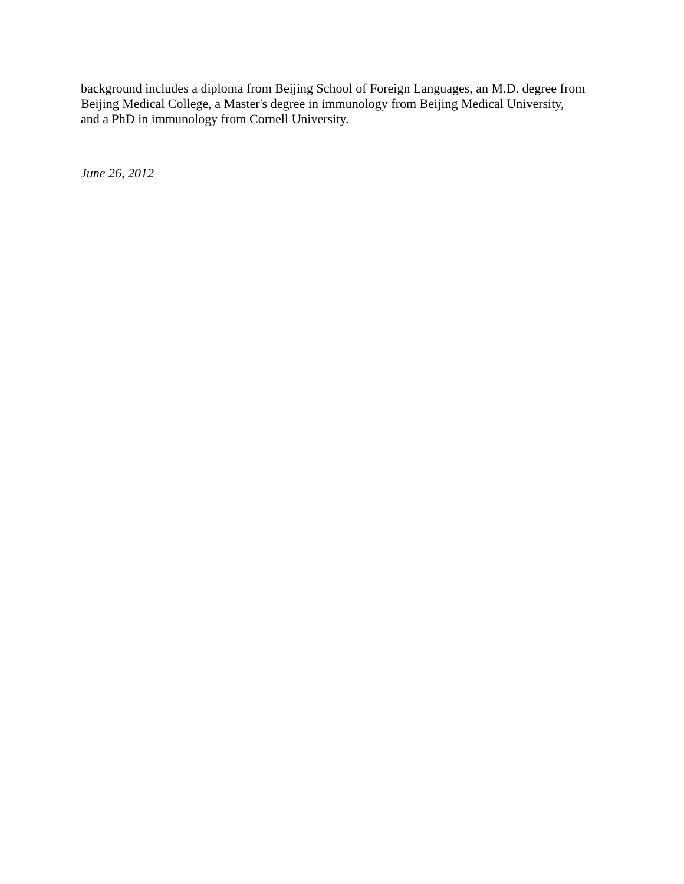background includes a diploma from Beijing School of Foreign Languages, an M.D. degree from
Beijing Medical College, a Master's degree in immunology from Beijing Medical University,
and a PhD in immunology from Cornell University.
June 26, 2012